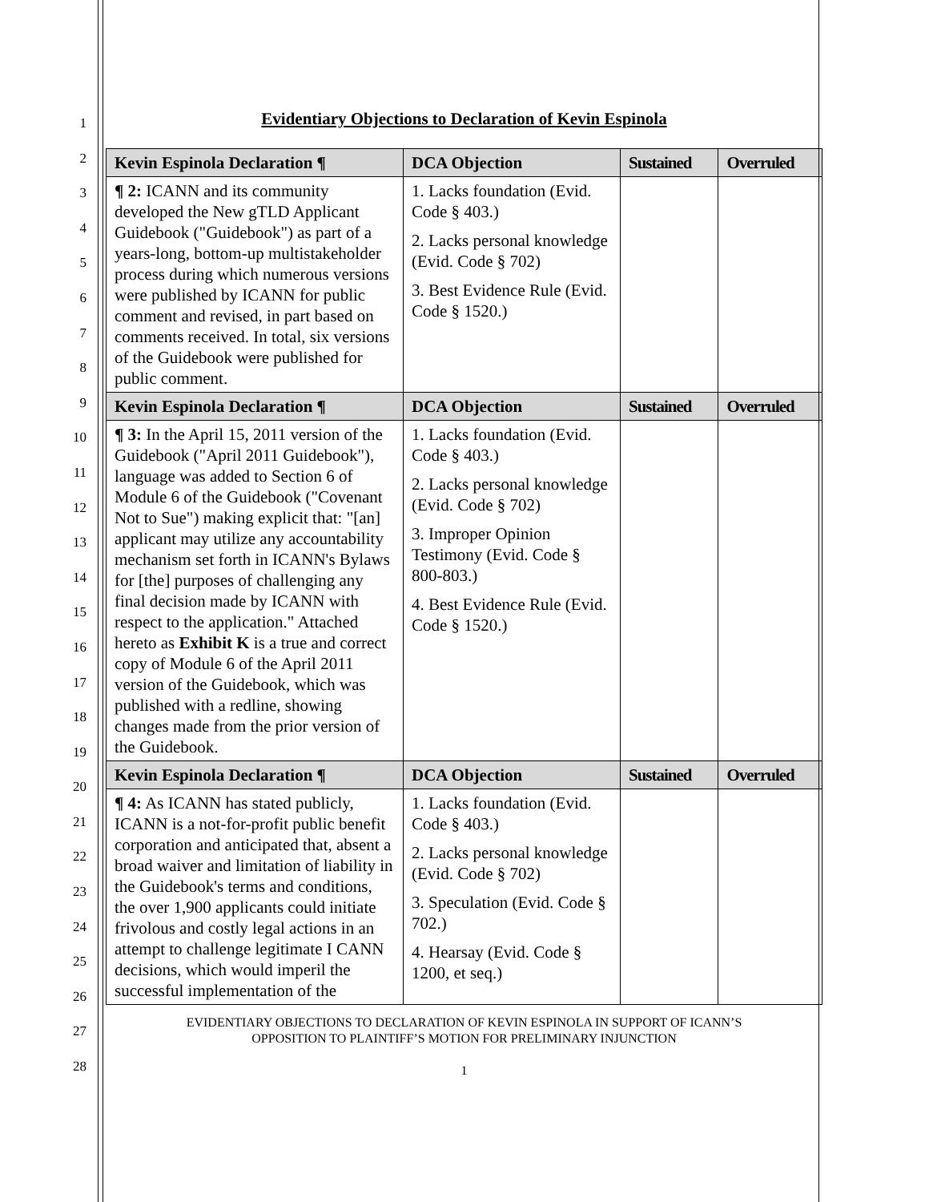1
2
3
4
5
6
7
8
9
10
11
12
13
14
15
16
17
18
19
20
21
22
23
24
25
26
27
28
Evidentiary Objections to Declaration of Kevin Espinola
| Kevin Espinola Declaration ¶ | DCA Objection | Sustained | Overruled |
| --- | --- | --- | --- |
| ¶ 2: ICANN and its community developed the New gTLD Applicant Guidebook ("Guidebook") as part of a years-long, bottom-up multistakeholder process during which numerous versions were published by ICANN for public comment and revised, in part based on comments received. In total, six versions of the Guidebook were published for public comment. | 1. Lacks foundation (Evid. Code § 403.) 2. Lacks personal knowledge (Evid. Code § 702) 3. Best Evidence Rule (Evid. Code § 1520.) | | |
| Kevin Espinola Declaration ¶ | DCA Objection | Sustained | Overruled |
| ¶ 3: In the April 15, 2011 version of the Guidebook ("April 2011 Guidebook"), language was added to Section 6 of Module 6 of the Guidebook ("Covenant Not to Sue") making explicit that: "[an] applicant may utilize any accountability mechanism set forth in ICANN's Bylaws for [the] purposes of challenging any final decision made by ICANN with respect to the application." Attached hereto as Exhibit K is a true and correct copy of Module 6 of the April 2011 version of the Guidebook, which was published with a redline, showing changes made from the prior version of the Guidebook. | 1. Lacks foundation (Evid. Code § 403.) 2. Lacks personal knowledge (Evid. Code § 702) 3. Improper Opinion Testimony (Evid. Code § 800-803.) 4. Best Evidence Rule (Evid. Code § 1520.) | | |
| Kevin Espinola Declaration ¶ | DCA Objection | Sustained | Overruled |
| ¶ 4: As ICANN has stated publicly, ICANN is a not-for-profit public benefit corporation and anticipated that, absent a broad waiver and limitation of liability in the Guidebook's terms and conditions, the over 1,900 applicants could initiate frivolous and costly legal actions in an attempt to challenge legitimate I CANN decisions, which would imperil the successful implementation of the | 1. Lacks foundation (Evid. Code § 403.) 2. Lacks personal knowledge (Evid. Code § 702) 3. Speculation (Evid. Code § 702.) 4. Hearsay (Evid. Code § 1200, et seq.) | | |
EVIDENTIARY OBJECTIONS TO DECLARATION OF KEVIN ESPINOLA IN SUPPORT OF ICANN’S
OPPOSITION TO PLAINTIFF’S MOTION FOR PRELIMINARY INJUNCTION
1